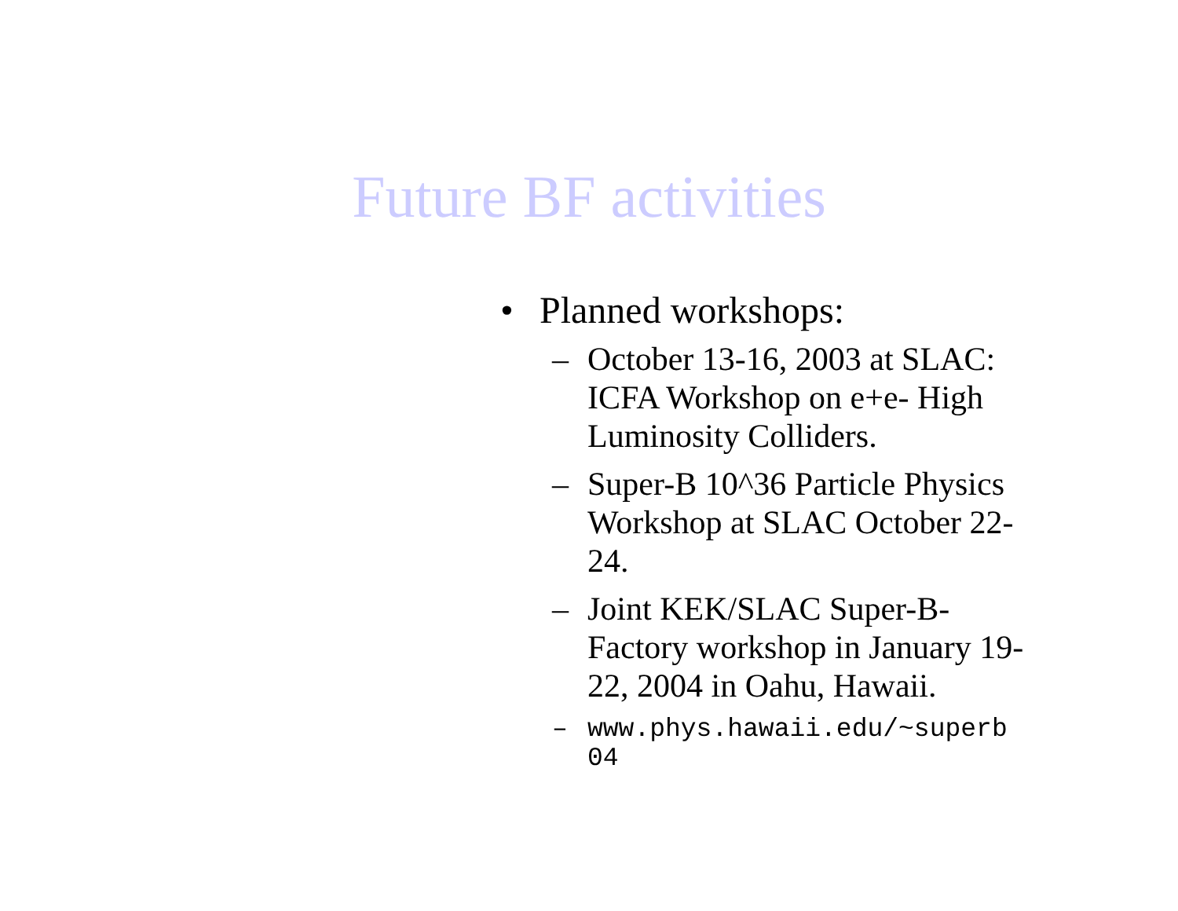Future BF activities
• Planned workshops:
– October 13-16, 2003 at SLAC: ICFA Workshop on e+e- High Luminosity Colliders.
– Super-B 10^36 Particle Physics Workshop at SLAC October 22-24.
– Joint KEK/SLAC Super-B-Factory workshop in January 19-22, 2004 in Oahu, Hawaii.
– www.phys.hawaii.edu/~superb
04